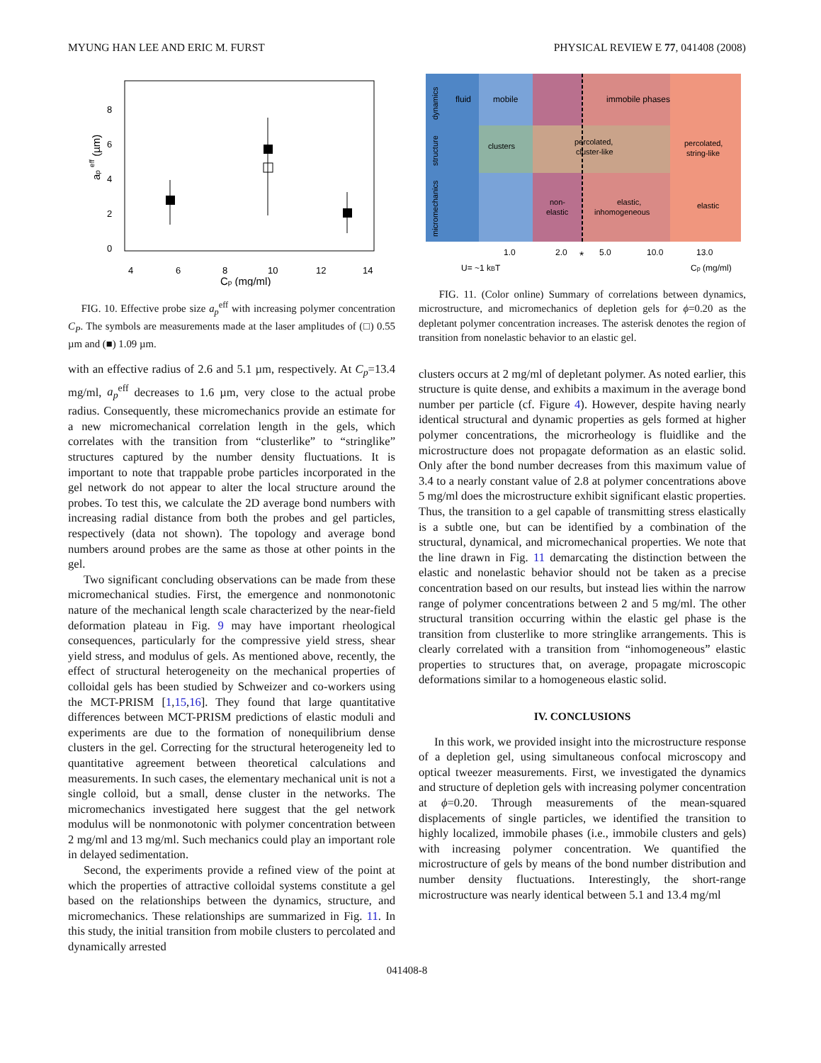MYUNG HAN LEE AND ERIC M. FURST PHYSICAL REVIEW E 77, 041408 (2008)
ap eff (µm)
8
6
4
2
0
4
6
8
10
12
14
Cp (mg/ml)
FIG. 10. Effective probe size a<sub>p</sub><sup>eff</sup> with increasing polymer concentration C<sub>P</sub>. The symbols are measurements made at the laser amplitudes of (□) 0.55 µm and (■) 1.09 µm.
with an effective radius of 2.6 and 5.1 µm, respectively. At C<sub>p</sub>=13.4 mg/ml, a<sub>p</sub><sup>eff</sup> decreases to 1.6 µm, very close to the actual probe radius. Consequently, these micromechanics provide an estimate for a new micromechanical correlation length in the gels, which correlates with the transition from “clusterlike” to “stringlike” structures captured by the number density fluctuations. It is important to note that trappable probe particles incorporated in the gel network do not appear to alter the local structure around the probes. To test this, we calculate the 2D average bond numbers with increasing radial distance from both the probes and gel particles, respectively (data not shown). The topology and average bond numbers around probes are the same as those at other points in the gel.
Two significant concluding observations can be made from these micromechanical studies. First, the emergence and nonmonotonic nature of the mechanical length scale characterized by the near-field deformation plateau in Fig. 9 may have important rheological consequences, particularly for the compressive yield stress, shear yield stress, and modulus of gels. As mentioned above, recently, the effect of structural heterogeneity on the mechanical properties of colloidal gels has been studied by Schweizer and co-workers using the MCT-PRISM [1,15,16]. They found that large quantitative differences between MCT-PRISM predictions of elastic moduli and experiments are due to the formation of nonequilibrium dense clusters in the gel. Correcting for the structural heterogeneity led to quantitative agreement between theoretical calculations and measurements. In such cases, the elementary mechanical unit is not a single colloid, but a small, dense cluster in the networks. The micromechanics investigated here suggest that the gel network modulus will be nonmonotonic with polymer concentration between 2 mg/ml and 13 mg/ml. Such mechanics could play an important role in delayed sedimentation.
Second, the experiments provide a refined view of the point at which the properties of attractive colloidal systems constitute a gel based on the relationships between the dynamics, structure, and micromechanics. These relationships are summarized in Fig. 11. In this study, the initial transition from mobile clusters to percolated and dynamically arrested
dynamics
structure
micromechanics
fluid
mobile
immobile phases
clusters
percolated,
cluster-like
percolated,
string-like
non-
elastic
elastic,
inhomogeneous
elastic
1.0
2.0
*
5.0
10.0
13.0
U= ~1 kBT
Cp (mg/ml)
FIG. 11. (Color online) Summary of correlations between dynamics, microstructure, and micromechanics of depletion gels for ϕ=0.20 as the depletant polymer concentration increases. The asterisk denotes the region of transition from nonelastic behavior to an elastic gel.
clusters occurs at 2 mg/ml of depletant polymer. As noted earlier, this structure is quite dense, and exhibits a maximum in the average bond number per particle (cf. Figure 4). However, despite having nearly identical structural and dynamic properties as gels formed at higher polymer concentrations, the microrheology is fluidlike and the microstructure does not propagate deformation as an elastic solid. Only after the bond number decreases from this maximum value of 3.4 to a nearly constant value of 2.8 at polymer concentrations above 5 mg/ml does the microstructure exhibit significant elastic properties. Thus, the transition to a gel capable of transmitting stress elastically is a subtle one, but can be identified by a combination of the structural, dynamical, and micromechanical properties. We note that the line drawn in Fig. 11 demarcating the distinction between the elastic and nonelastic behavior should not be taken as a precise concentration based on our results, but instead lies within the narrow range of polymer concentrations between 2 and 5 mg/ml. The other structural transition occurring within the elastic gel phase is the transition from clusterlike to more stringlike arrangements. This is clearly correlated with a transition from “inhomogeneous” elastic properties to structures that, on average, propagate microscopic deformations similar to a homogeneous elastic solid.
IV. CONCLUSIONS
In this work, we provided insight into the microstructure response of a depletion gel, using simultaneous confocal microscopy and optical tweezer measurements. First, we investigated the dynamics and structure of depletion gels with increasing polymer concentration at ϕ=0.20. Through measurements of the mean-squared displacements of single particles, we identified the transition to highly localized, immobile phases (i.e., immobile clusters and gels) with increasing polymer concentration. We quantified the microstructure of gels by means of the bond number distribution and number density fluctuations. Interestingly, the short-range microstructure was nearly identical between 5.1 and 13.4 mg/ml
041408-8